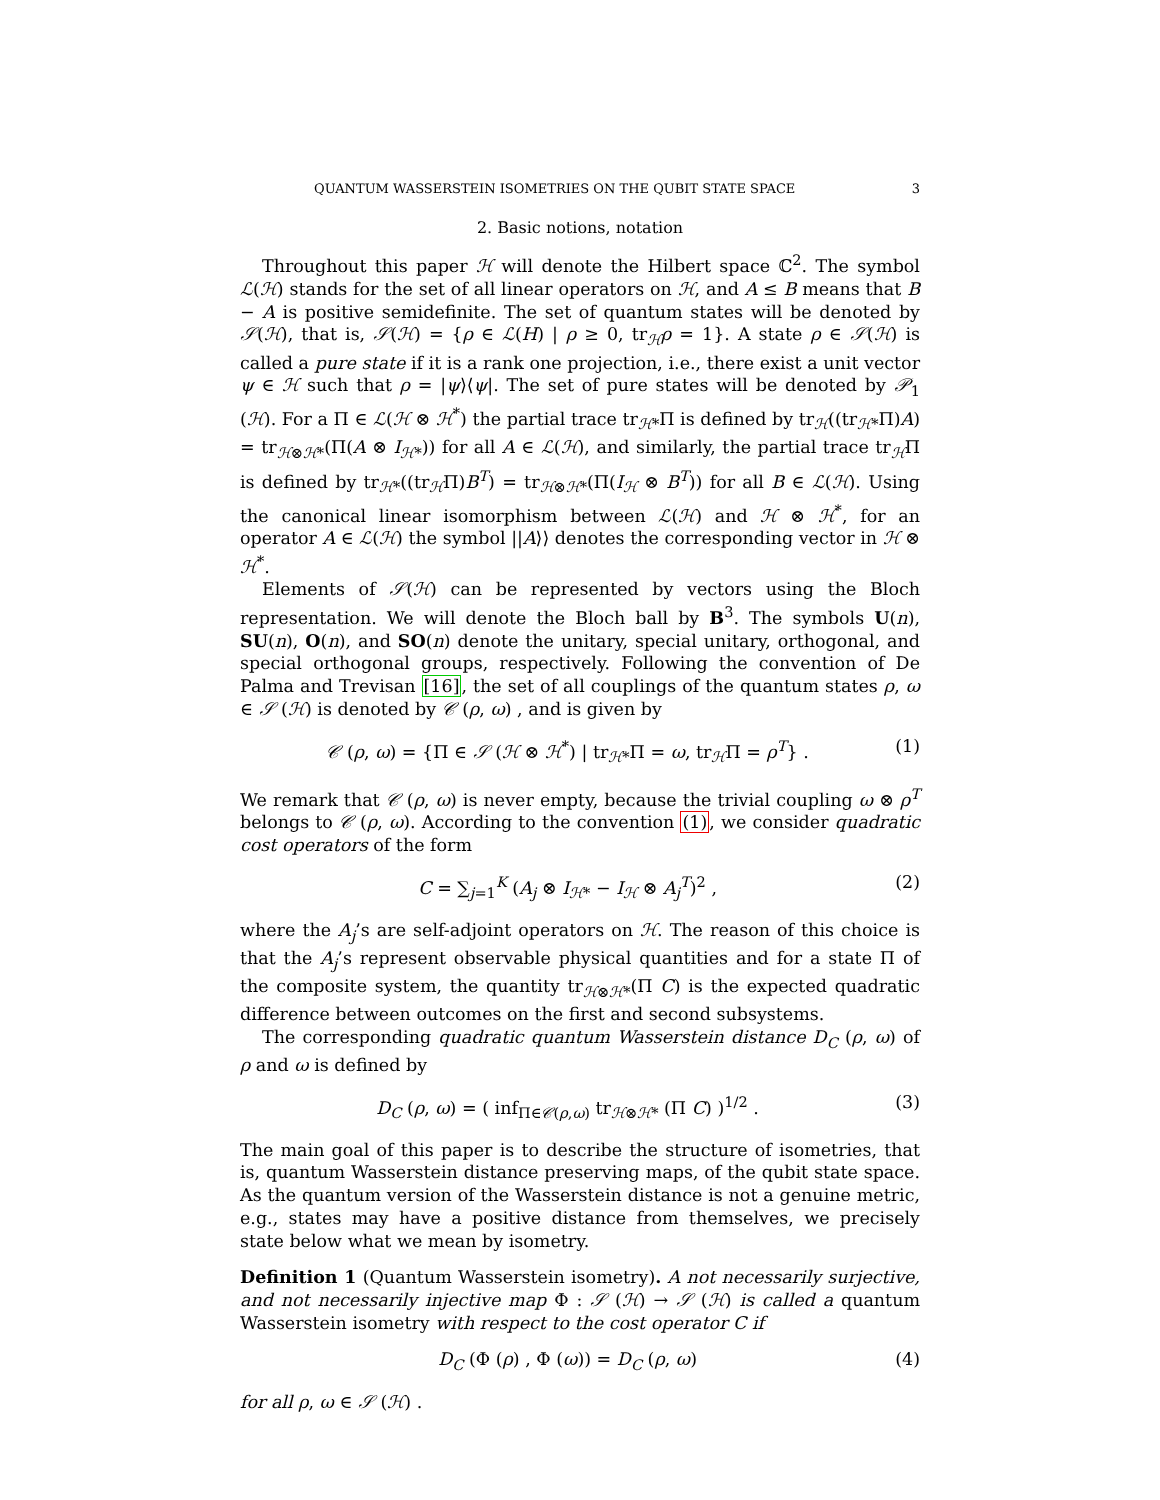QUANTUM WASSERSTEIN ISOMETRIES ON THE QUBIT STATE SPACE 3
2. Basic notions, notation
Throughout this paper ℋ will denote the Hilbert space ℂ<sup>2</sup>. The symbol ℒ(ℋ) stands for the set of all linear operators on ℋ, and A ≤ B means that B − A is positive semidefinite. The set of quantum states will be denoted by 𝒮(ℋ), that is, 𝒮(ℋ) = {ρ ∈ ℒ(H) | ρ ≥ 0, tr<sub>ℋ</sub>ρ = 1}. A state ρ ∈ 𝒮(ℋ) is called a pure state if it is a rank one projection, i.e., there exist a unit vector ψ ∈ ℋ such that ρ = |ψ⟩⟨ψ|. The set of pure states will be denoted by 𝒫<sub>1</sub> (ℋ). For a Π ∈ ℒ(ℋ ⊗ ℋ<sup>*</sup>) the partial trace tr<sub>ℋ*</sub>Π is defined by tr<sub>ℋ</sub>((tr<sub>ℋ*</sub>Π)A) = tr<sub>ℋ⊗ℋ*</sub>(Π(A ⊗ I<sub>ℋ*</sub>)) for all A ∈ ℒ(ℋ), and similarly, the partial trace tr<sub>ℋ</sub>Π is defined by tr<sub>ℋ*</sub>((tr<sub>ℋ</sub>Π)B<sup>T</sup>) = tr<sub>ℋ⊗ℋ*</sub>(Π(I<sub>ℋ</sub> ⊗ B<sup>T</sup>)) for all B ∈ ℒ(ℋ). Using the canonical linear isomorphism between ℒ(ℋ) and ℋ ⊗ ℋ<sup>*</sup>, for an operator A ∈ ℒ(ℋ) the symbol ||A⟩⟩ denotes the corresponding vector in ℋ ⊗ ℋ<sup>*</sup>.
Elements of 𝒮(ℋ) can be represented by vectors using the Bloch representation. We will denote the Bloch ball by B<sup>3</sup>. The symbols U(n), SU(n), O(n), and SO(n) denote the unitary, special unitary, orthogonal, and special orthogonal groups, respectively. Following the convention of De Palma and Trevisan [16], the set of all couplings of the quantum states ρ, ω ∈ 𝒮 (ℋ) is denoted by 𝒞 (ρ, ω) , and is given by
𝒞 (ρ, ω) = {Π ∈ 𝒮 (ℋ ⊗ ℋ<sup>*</sup>) | tr<sub>ℋ*</sub>Π = ω, tr<sub>ℋ</sub>Π = ρ<sup>T</sup>} . (1)
We remark that 𝒞 (ρ, ω) is never empty, because the trivial coupling ω ⊗ ρ<sup>T</sup> belongs to 𝒞 (ρ, ω). According to the convention (1), we consider quadratic cost operators of the form
C = ∑<sub>j=1</sub><sup>K</sup> (A<sub>j</sub> ⊗ I<sub>ℋ*</sub> − I<sub>ℋ</sub> ⊗ A<sub>j</sub><sup>T</sup>)<sup>2</sup> , (2)
where the A<sub>j</sub>’s are self-adjoint operators on ℋ. The reason of this choice is that the A<sub>j</sub>’s represent observable physical quantities and for a state Π of the composite system, the quantity tr<sub>ℋ⊗ℋ*</sub>(Π C) is the expected quadratic difference between outcomes on the first and second subsystems.
The corresponding quadratic quantum Wasserstein distance D<sub>C</sub> (ρ, ω) of ρ and ω is defined by
D<sub>C</sub> (ρ, ω) = ( inf<sub>Π∈𝒞(ρ,ω)</sub> tr<sub>ℋ⊗ℋ*</sub> (Π C) )<sup>1/2</sup> . (3)
The main goal of this paper is to describe the structure of isometries, that is, quantum Wasserstein distance preserving maps, of the qubit state space. As the quantum version of the Wasserstein distance is not a genuine metric, e.g., states may have a positive distance from themselves, we precisely state below what we mean by isometry.
Definition 1 (Quantum Wasserstein isometry). A not necessarily surjective, and not necessarily injective map Φ : 𝒮 (ℋ) → 𝒮 (ℋ) is called a quantum Wasserstein isometry with respect to the cost operator C if
D<sub>C</sub> (Φ (ρ) , Φ (ω)) = D<sub>C</sub> (ρ, ω) (4)
for all ρ, ω ∈ 𝒮 (ℋ) .